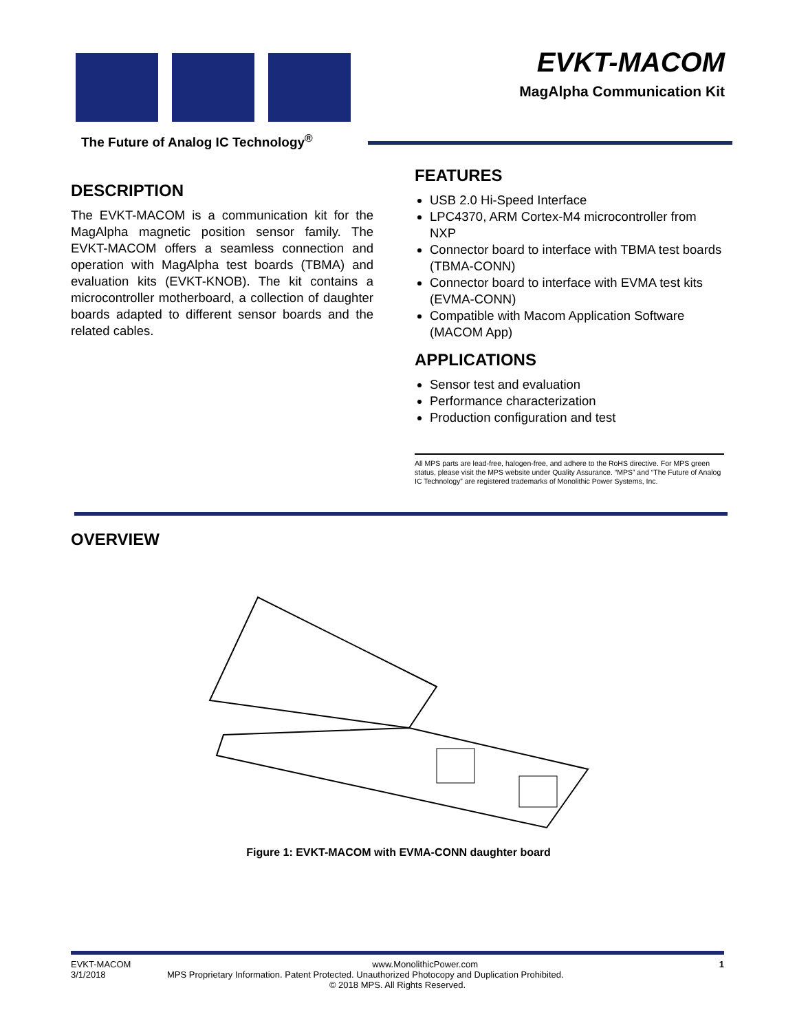The Future of Analog IC Technology<sup>®</sup>
EVKT-MACOM
MagAlpha Communication Kit
DESCRIPTION
The EVKT-MACOM is a communication kit for the MagAlpha magnetic position sensor family. The EVKT-MACOM offers a seamless connection and operation with MagAlpha test boards (TBMA) and evaluation kits (EVKT-KNOB). The kit contains a microcontroller motherboard, a collection of daughter boards adapted to different sensor boards and the related cables.
FEATURES
USB 2.0 Hi-Speed Interface
LPC4370, ARM Cortex-M4 microcontroller from NXP
Connector board to interface with TBMA test boards (TBMA-CONN)
Connector board to interface with EVMA test kits (EVMA-CONN)
Compatible with Macom Application Software (MACOM App)
APPLICATIONS
Sensor test and evaluation
Performance characterization
Production configuration and test
All MPS parts are lead-free, halogen-free, and adhere to the RoHS directive. For MPS green status, please visit the MPS website under Quality Assurance. “MPS” and “The Future of Analog IC Technology” are registered trademarks of Monolithic Power Systems, Inc.
OVERVIEW
Figure 1: EVKT-MACOM with EVMA-CONN daughter board
EVKT-MACOM www.MonolithicPower.com 1
3/1/2018 MPS Proprietary Information. Patent Protected. Unauthorized Photocopy and Duplication Prohibited.
© 2018 MPS. All Rights Reserved.